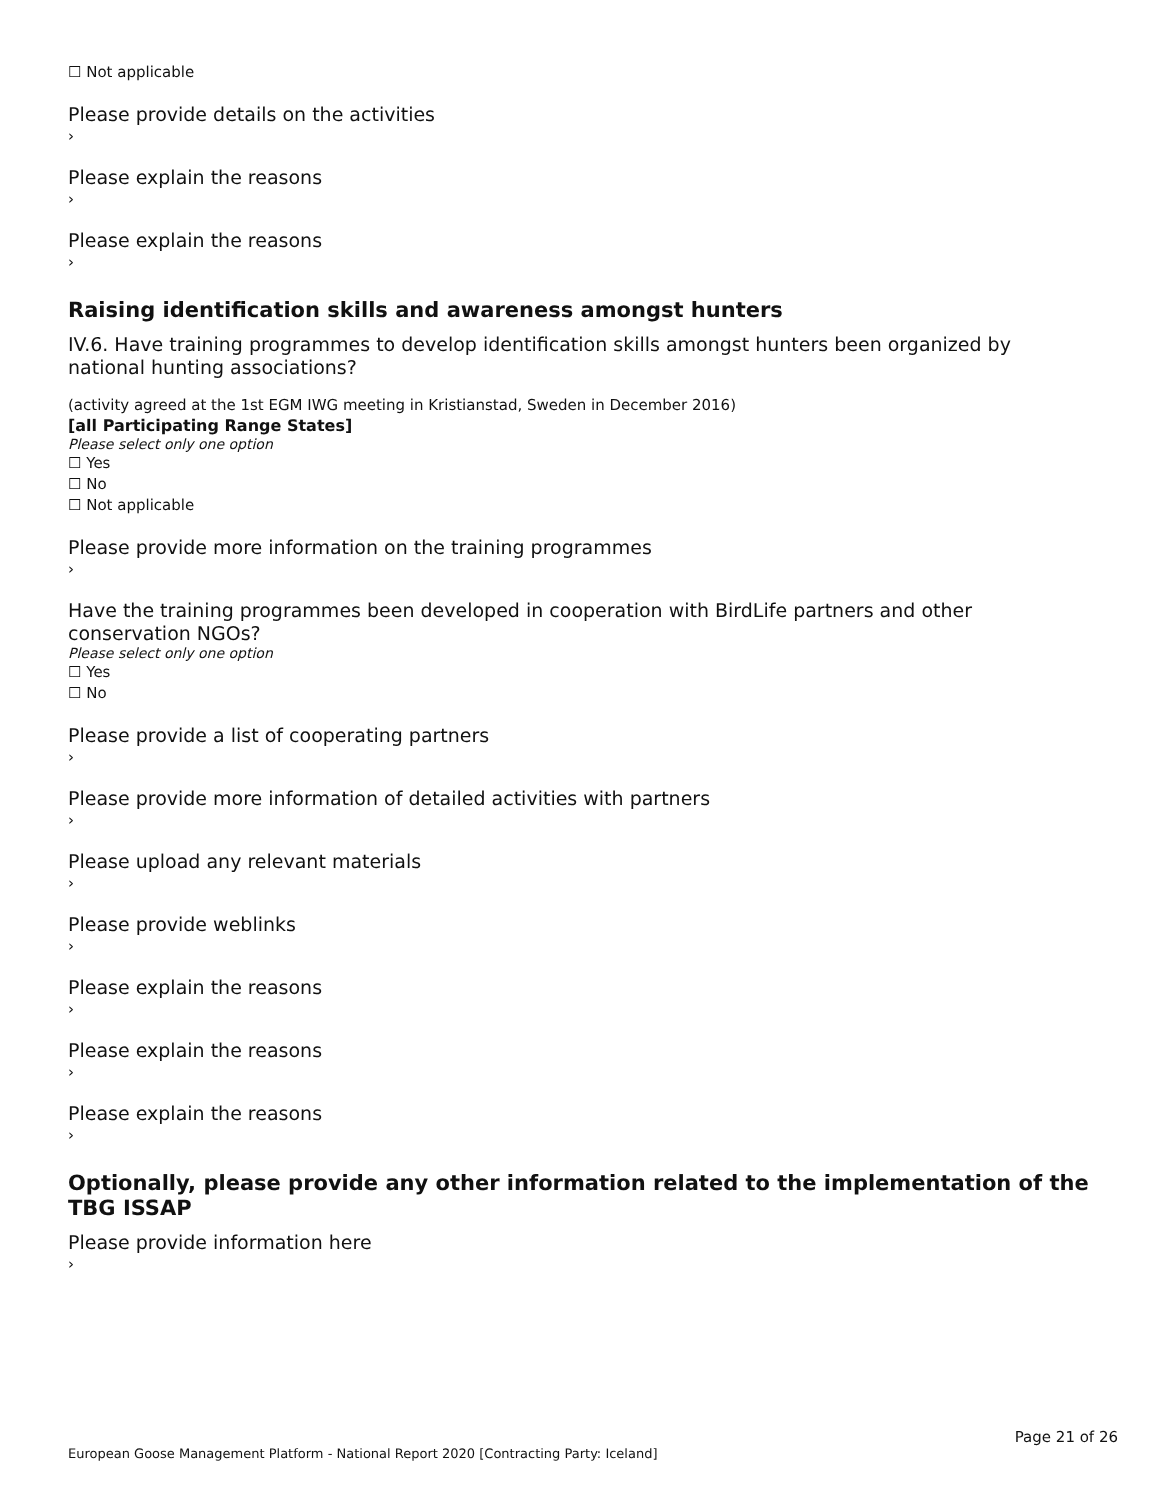☐ Not applicable
Please provide details on the activities
›
Please explain the reasons
›
Please explain the reasons
›
Raising identification skills and awareness amongst hunters
IV.6. Have training programmes to develop identification skills amongst hunters been organized by national hunting associations?
(activity agreed at the 1st EGM IWG meeting in Kristianstad, Sweden in December 2016)
[all Participating Range States]
Please select only one option
☐ Yes
☐ No
☐ Not applicable
Please provide more information on the training programmes
›
Have the training programmes been developed in cooperation with BirdLife partners and other conservation NGOs?
Please select only one option
☐ Yes
☐ No
Please provide a list of cooperating partners
›
Please provide more information of detailed activities with partners
›
Please upload any relevant materials
›
Please provide weblinks
›
Please explain the reasons
›
Please explain the reasons
›
Please explain the reasons
›
Optionally, please provide any other information related to the implementation of the TBG ISSAP
Please provide information here
›
Page 21 of 26
European Goose Management Platform - National Report 2020 [Contracting Party: Iceland]